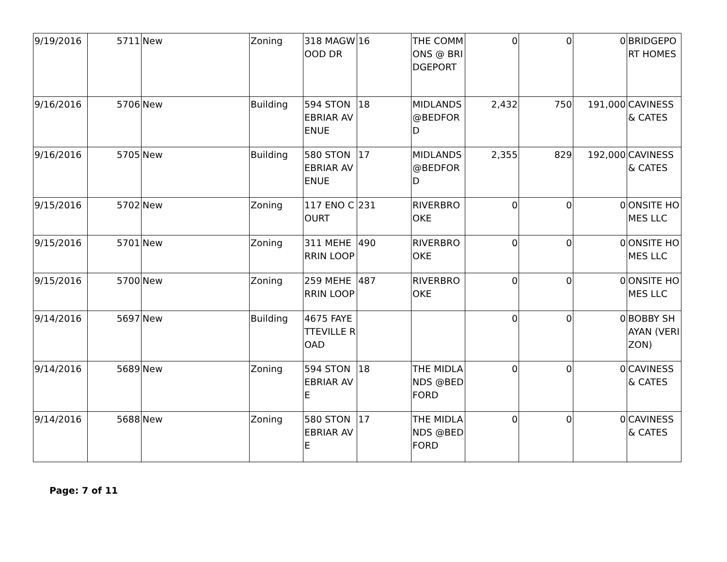| 9/19/2016 | 5711 | New | Zoning | 318 MAGWOOD DR | 16 | THE COMMONS @ BRIDGEPORT | 0 | 0 | 0 | BRIDGEPORT HOMES |
| 9/16/2016 | 5706 | New | Building | 594 STONEBRIAR AVENUE | 18 | MIDLANDS @BEDFORD | 2,432 | 750 | 191,000 | CAVINESS & CATES |
| 9/16/2016 | 5705 | New | Building | 580 STONEBRIAR AVENUE | 17 | MIDLANDS @BEDFORD | 2,355 | 829 | 192,000 | CAVINESS & CATES |
| 9/15/2016 | 5702 | New | Zoning | 117 ENO COURT | 231 | RIVERBROOKE | 0 | 0 | 0 | ONSITE HOMES LLC |
| 9/15/2016 | 5701 | New | Zoning | 311 MEHERRIN LOOP | 490 | RIVERBROOKE | 0 | 0 | 0 | ONSITE HOMES LLC |
| 9/15/2016 | 5700 | New | Zoning | 259 MEHERRIN LOOP | 487 | RIVERBROOKE | 0 | 0 | 0 | ONSITE HOMES LLC |
| 9/14/2016 | 5697 | New | Building | 4675 FAYETTEVILLE ROAD | | | 0 | 0 | 0 | BOBBY SHAYAN (VERIZON) |
| 9/14/2016 | 5689 | New | Zoning | 594 STONEBRIAR AVE | 18 | THE MIDLANDS @BEDFORD | 0 | 0 | 0 | CAVINESS & CATES |
| 9/14/2016 | 5688 | New | Zoning | 580 STONEBRIAR AVE | 17 | THE MIDLANDS @BEDFORD | 0 | 0 | 0 | CAVINESS & CATES |
Page: 7 of 11